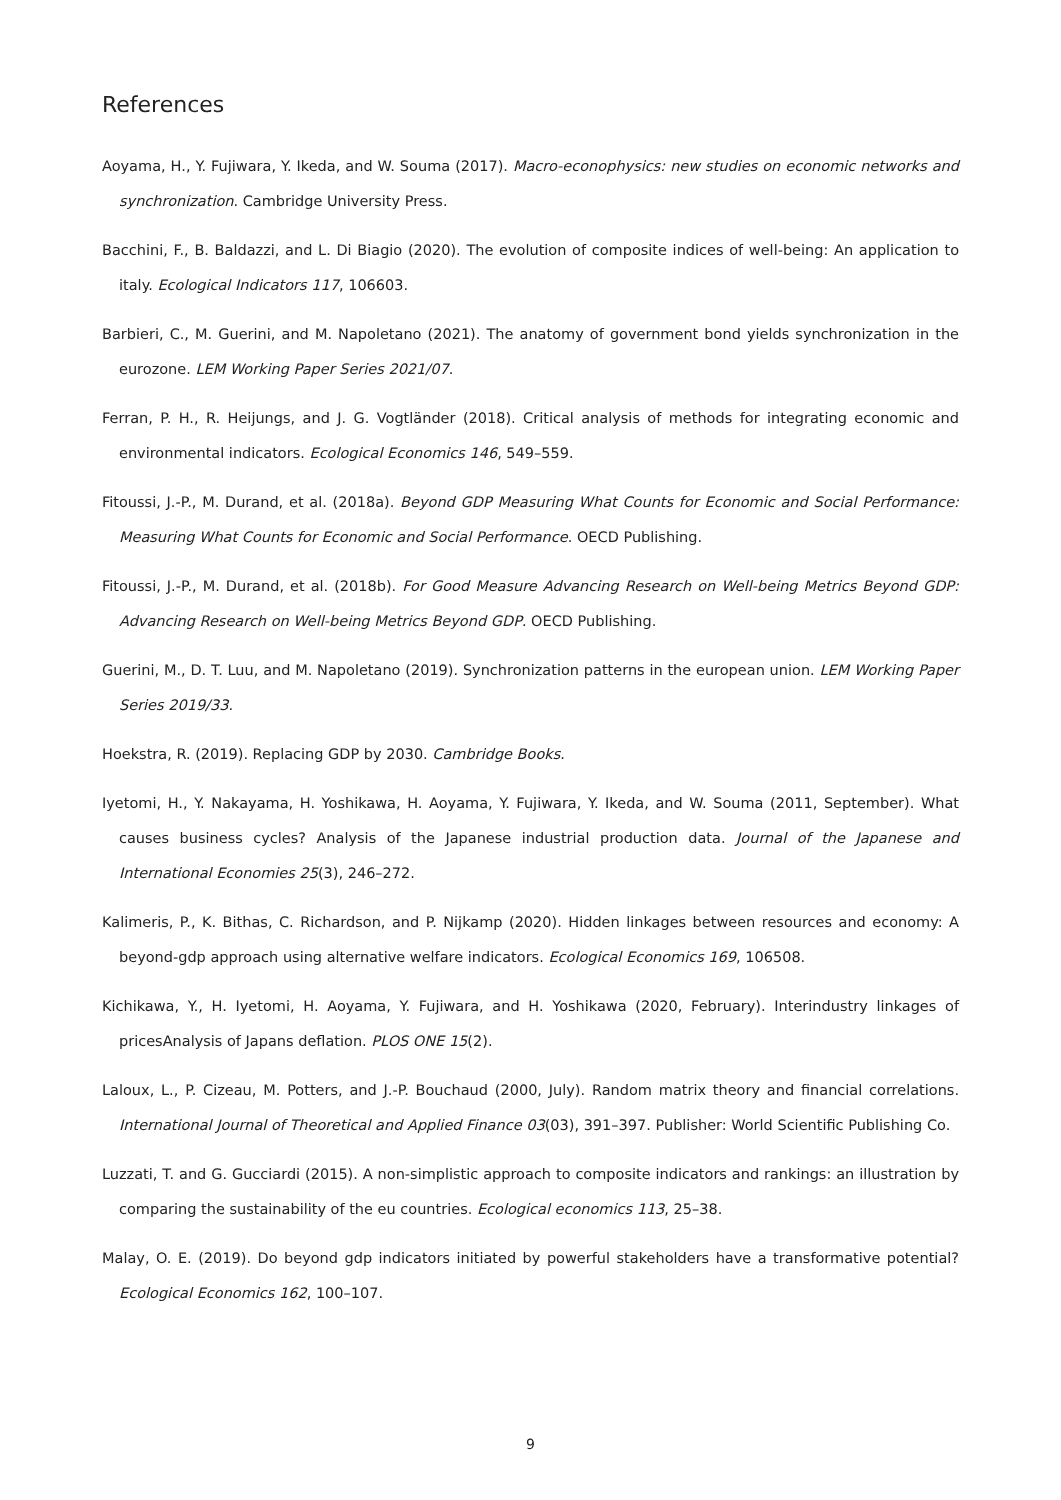References
Aoyama, H., Y. Fujiwara, Y. Ikeda, and W. Souma (2017). Macro-econophysics: new studies on economic networks and synchronization. Cambridge University Press.
Bacchini, F., B. Baldazzi, and L. Di Biagio (2020). The evolution of composite indices of well-being: An application to italy. Ecological Indicators 117, 106603.
Barbieri, C., M. Guerini, and M. Napoletano (2021). The anatomy of government bond yields synchronization in the eurozone. LEM Working Paper Series 2021/07.
Ferran, P. H., R. Heijungs, and J. G. Vogtländer (2018). Critical analysis of methods for integrating economic and environmental indicators. Ecological Economics 146, 549–559.
Fitoussi, J.-P., M. Durand, et al. (2018a). Beyond GDP Measuring What Counts for Economic and Social Performance: Measuring What Counts for Economic and Social Performance. OECD Publishing.
Fitoussi, J.-P., M. Durand, et al. (2018b). For Good Measure Advancing Research on Well-being Metrics Beyond GDP: Advancing Research on Well-being Metrics Beyond GDP. OECD Publishing.
Guerini, M., D. T. Luu, and M. Napoletano (2019). Synchronization patterns in the european union. LEM Working Paper Series 2019/33.
Hoekstra, R. (2019). Replacing GDP by 2030. Cambridge Books.
Iyetomi, H., Y. Nakayama, H. Yoshikawa, H. Aoyama, Y. Fujiwara, Y. Ikeda, and W. Souma (2011, September). What causes business cycles? Analysis of the Japanese industrial production data. Journal of the Japanese and International Economies 25(3), 246–272.
Kalimeris, P., K. Bithas, C. Richardson, and P. Nijkamp (2020). Hidden linkages between resources and economy: A beyond-gdp approach using alternative welfare indicators. Ecological Economics 169, 106508.
Kichikawa, Y., H. Iyetomi, H. Aoyama, Y. Fujiwara, and H. Yoshikawa (2020, February). Interindustry linkages of pricesAnalysis of Japans deflation. PLOS ONE 15(2).
Laloux, L., P. Cizeau, M. Potters, and J.-P. Bouchaud (2000, July). Random matrix theory and financial correlations. International Journal of Theoretical and Applied Finance 03(03), 391–397. Publisher: World Scientific Publishing Co.
Luzzati, T. and G. Gucciardi (2015). A non-simplistic approach to composite indicators and rankings: an illustration by comparing the sustainability of the eu countries. Ecological economics 113, 25–38.
Malay, O. E. (2019). Do beyond gdp indicators initiated by powerful stakeholders have a transformative potential? Ecological Economics 162, 100–107.
9